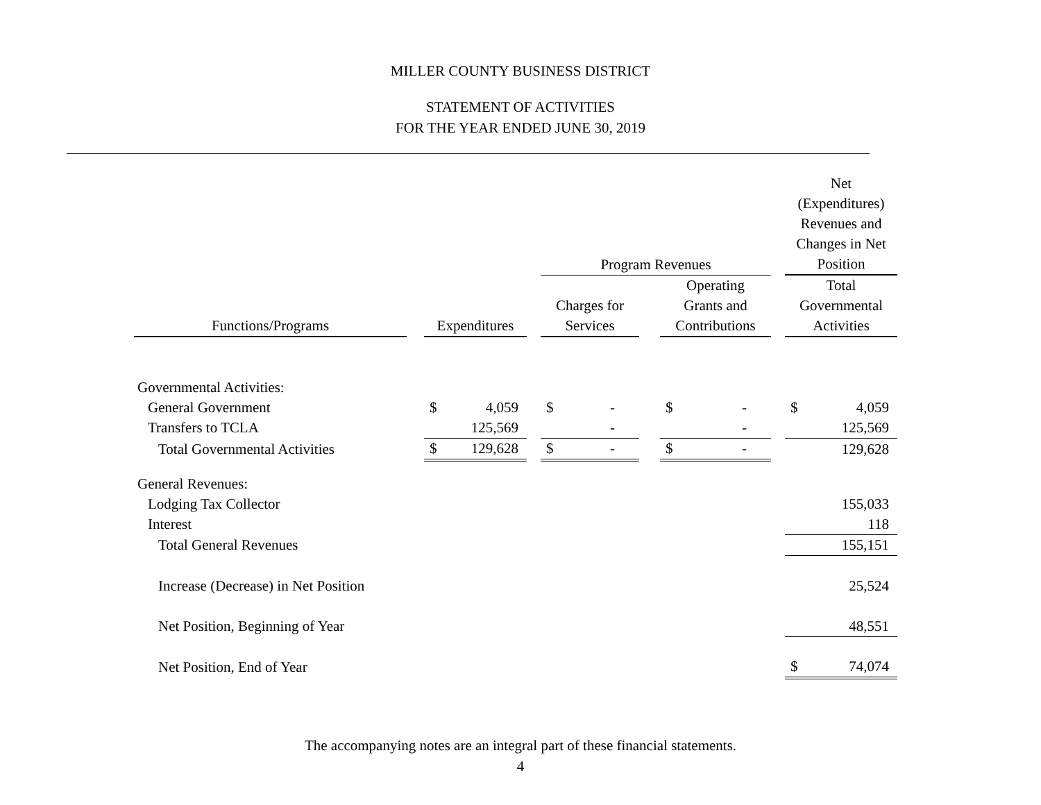MILLER COUNTY BUSINESS DISTRICT
STATEMENT OF ACTIVITIES
FOR THE YEAR ENDED JUNE 30, 2019
| | | | | | | | | | | | Net (Expenditures) Revenues and Changes in Net | |
| --- | --- | --- | --- | --- | --- | --- | --- | --- | --- | --- | --- | --- |
| | | | | | Program Revenues | | | | | | Position | |
| Functions/Programs | | Expenditures | | | Charges for Services | | | Operating Grants and Contributions | | | Total Governmental Activities | |
| Governmental Activities: | | | | | | | | | | | | |
| General Government | | $ | 4,059 | | $ | - | | $ | - | | $ | 4,059 |
| Transfers to TCLA | | | 125,569 | | | - | | | - | | | 125,569 |
| Total Governmental Activities | | $ | 129,628 | | $ | - | | $ | - | | | 129,628 |
| General Revenues: | | | | | | | | | | | | |
| Lodging Tax Collector | | | | | | | | | | | | 155,033 |
| Interest | | | | | | | | | | | | 118 |
| Total General Revenues | | | | | | | | | | | | 155,151 |
| Increase (Decrease) in Net Position | | | | | | | | | | | | 25,524 |
| Net Position, Beginning of Year | | | | | | | | | | | | 48,551 |
| Net Position, End of Year | | | | | | | | | | | $ | 74,074 |
The accompanying notes are an integral part of these financial statements.
4